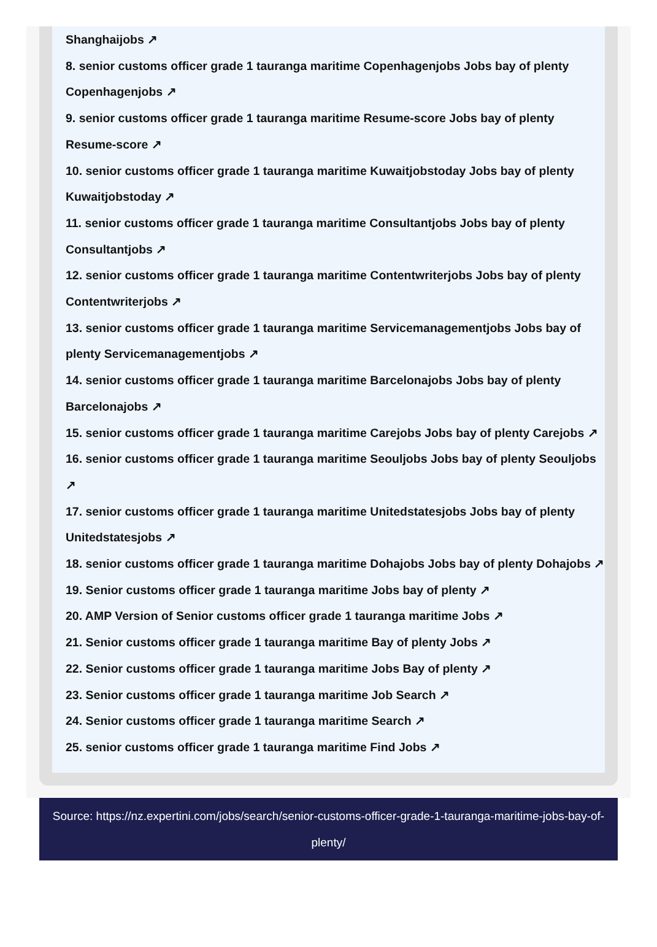Shanghaijobs ↗
8. senior customs officer grade 1 tauranga maritime Copenhagenjobs Jobs bay of plenty Copenhagenjobs ↗
9. senior customs officer grade 1 tauranga maritime Resume-score Jobs bay of plenty Resume-score ↗
10. senior customs officer grade 1 tauranga maritime Kuwaitjobstoday Jobs bay of plenty Kuwaitjobstoday ↗
11. senior customs officer grade 1 tauranga maritime Consultantjobs Jobs bay of plenty Consultantjobs ↗
12. senior customs officer grade 1 tauranga maritime Contentwriterjobs Jobs bay of plenty Contentwriterjobs ↗
13. senior customs officer grade 1 tauranga maritime Servicemanagementjobs Jobs bay of plenty Servicemanagementjobs ↗
14. senior customs officer grade 1 tauranga maritime Barcelonajobs Jobs bay of plenty Barcelonajobs ↗
15. senior customs officer grade 1 tauranga maritime Carejobs Jobs bay of plenty Carejobs ↗
16. senior customs officer grade 1 tauranga maritime Seouljobs Jobs bay of plenty Seouljobs ↗
17. senior customs officer grade 1 tauranga maritime Unitedstatesjobs Jobs bay of plenty Unitedstatesjobs ↗
18. senior customs officer grade 1 tauranga maritime Dohajobs Jobs bay of plenty Dohajobs ↗
19. Senior customs officer grade 1 tauranga maritime Jobs bay of plenty ↗
20. AMP Version of Senior customs officer grade 1 tauranga maritime Jobs ↗
21. Senior customs officer grade 1 tauranga maritime Bay of plenty Jobs ↗
22. Senior customs officer grade 1 tauranga maritime Jobs Bay of plenty ↗
23. Senior customs officer grade 1 tauranga maritime Job Search ↗
24. Senior customs officer grade 1 tauranga maritime Search ↗
25. senior customs officer grade 1 tauranga maritime Find Jobs ↗
Source: https://nz.expertini.com/jobs/search/senior-customs-officer-grade-1-tauranga-maritime-jobs-bay-of-plenty/